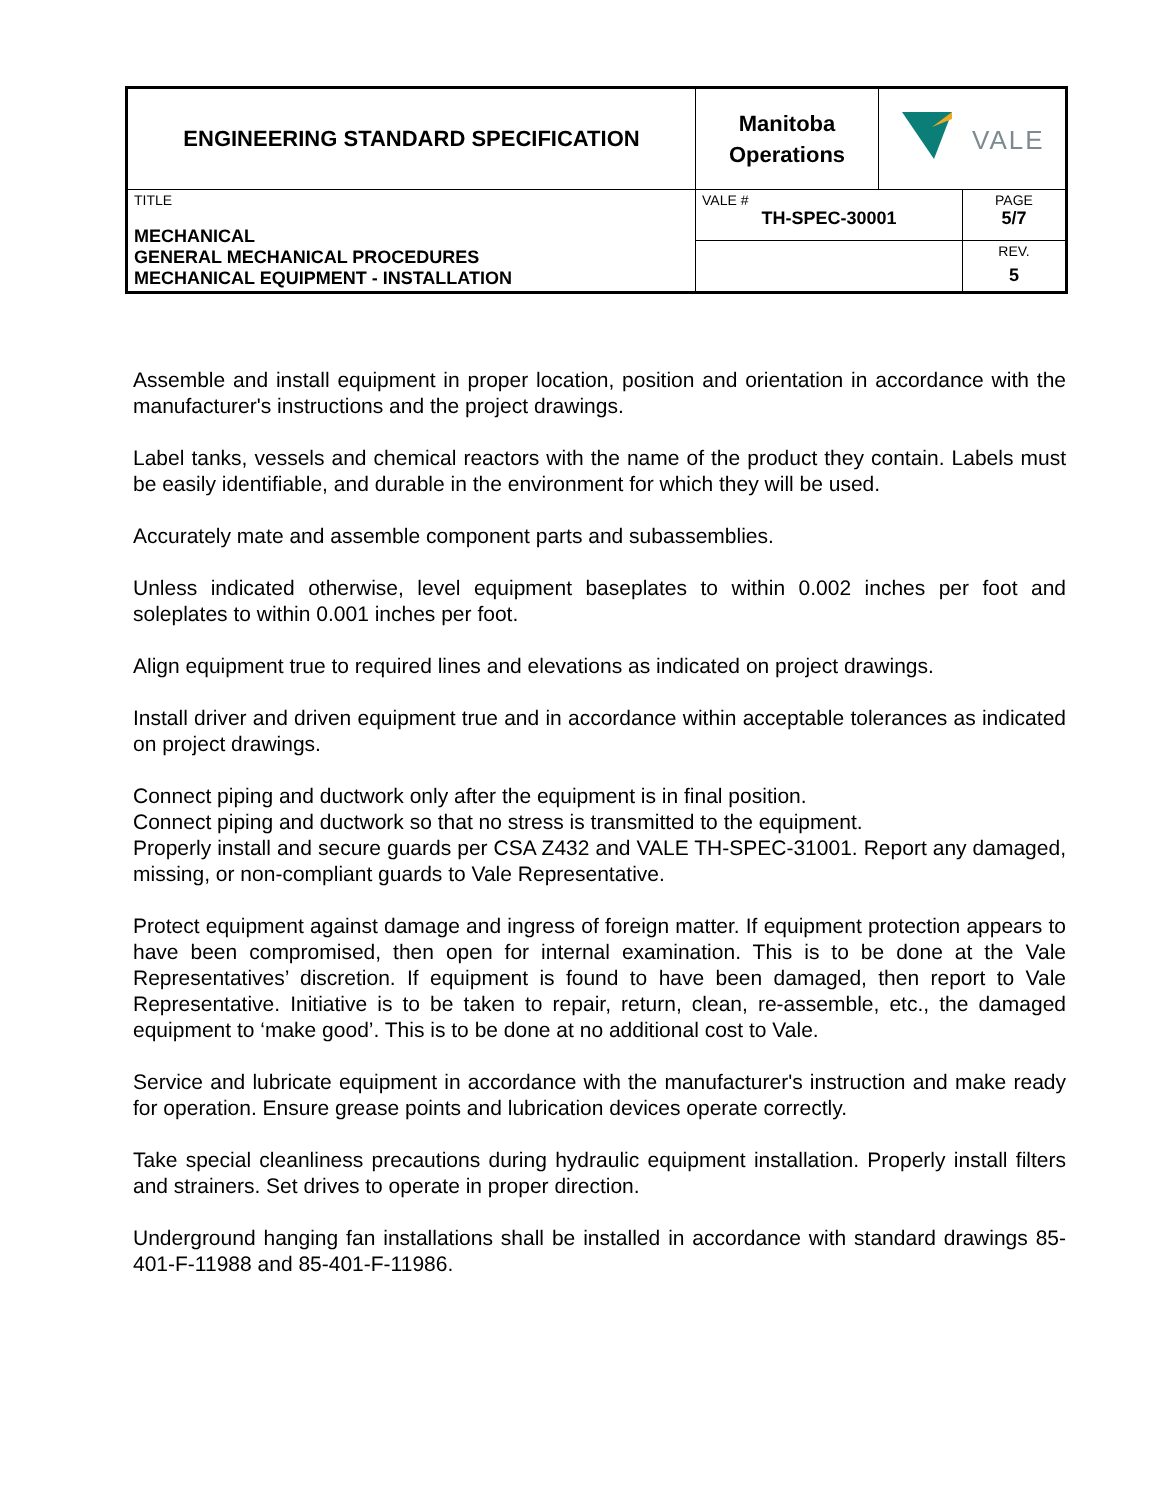| ENGINEERING STANDARD SPECIFICATION | Manitoba Operations | VALE | |
| TITLE MECHANICAL GENERAL MECHANICAL PROCEDURES MECHANICAL EQUIPMENT - INSTALLATION | VALE # TH-SPEC-30001 | | PAGE 5/7 |
| | | | REV. 5 |
Assemble and install equipment in proper location, position and orientation in accordance with the manufacturer's instructions and the project drawings.
Label tanks, vessels and chemical reactors with the name of the product they contain. Labels must be easily identifiable, and durable in the environment for which they will be used.
Accurately mate and assemble component parts and subassemblies.
Unless indicated otherwise, level equipment baseplates to within 0.002 inches per foot and soleplates to within 0.001 inches per foot.
Align equipment true to required lines and elevations as indicated on project drawings.
Install driver and driven equipment true and in accordance within acceptable tolerances as indicated on project drawings.
Connect piping and ductwork only after the equipment is in final position.
Connect piping and ductwork so that no stress is transmitted to the equipment.
Properly install and secure guards per CSA Z432 and VALE TH-SPEC-31001. Report any damaged, missing, or non-compliant guards to Vale Representative.
Protect equipment against damage and ingress of foreign matter. If equipment protection appears to have been compromised, then open for internal examination. This is to be done at the Vale Representatives’ discretion. If equipment is found to have been damaged, then report to Vale Representative. Initiative is to be taken to repair, return, clean, re-assemble, etc., the damaged equipment to ‘make good’. This is to be done at no additional cost to Vale.
Service and lubricate equipment in accordance with the manufacturer's instruction and make ready for operation. Ensure grease points and lubrication devices operate correctly.
Take special cleanliness precautions during hydraulic equipment installation. Properly install filters and strainers. Set drives to operate in proper direction.
Underground hanging fan installations shall be installed in accordance with standard drawings 85-401-F-11988 and 85-401-F-11986.